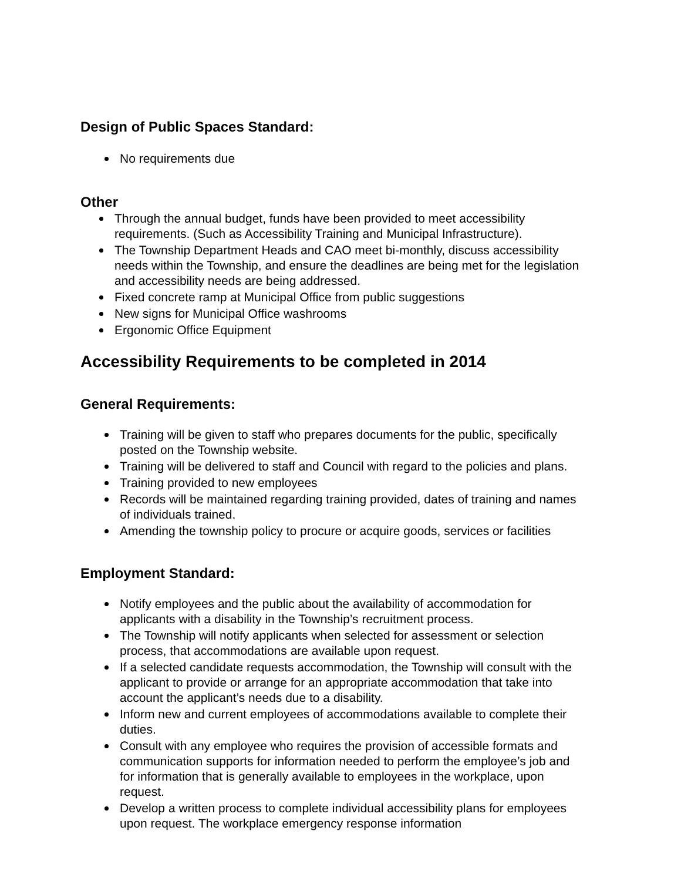Design of Public Spaces Standard:
No requirements due
Other
Through the annual budget, funds have been provided to meet accessibility requirements. (Such as Accessibility Training and Municipal Infrastructure).
The Township Department Heads and CAO meet bi-monthly, discuss accessibility needs within the Township, and ensure the deadlines are being met for the legislation and accessibility needs are being addressed.
Fixed concrete ramp at Municipal Office from public suggestions
New signs for Municipal Office washrooms
Ergonomic Office Equipment
Accessibility Requirements to be completed in 2014
General Requirements:
Training will be given to staff who prepares documents for the public, specifically posted on the Township website.
Training will be delivered to staff and Council with regard to the policies and plans.
Training provided to new employees
Records will be maintained regarding training provided, dates of training and names of individuals trained.
Amending the township policy to procure or acquire goods, services or facilities
Employment Standard:
Notify employees and the public about the availability of accommodation for applicants with a disability in the Township’s recruitment process.
The Township will notify applicants when selected for assessment or selection process, that accommodations are available upon request.
If a selected candidate requests accommodation, the Township will consult with the applicant to provide or arrange for an appropriate accommodation that take into account the applicant’s needs due to a disability.
Inform new and current employees of accommodations available to complete their duties.
Consult with any employee who requires the provision of accessible formats and communication supports for information needed to perform the employee’s job and for information that is generally available to employees in the workplace, upon request.
Develop a written process to complete individual accessibility plans for employees upon request. The workplace emergency response information